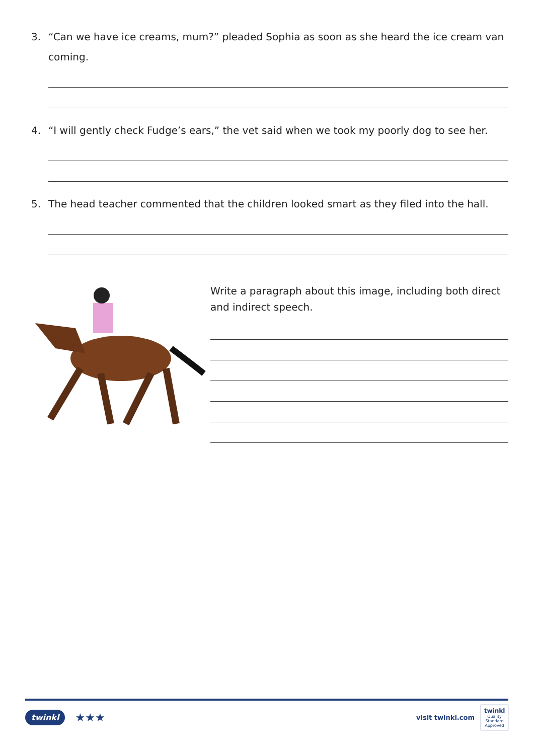3.
“Can we have ice creams, mum?” pleaded Sophia as soon as she heard the ice cream van coming.
4.
“I will gently check Fudge’s ears,” the vet said when we took my poorly dog to see her.
5.
The head teacher commented that the children looked smart as they filed into the hall.
Write a paragraph about this image, including both direct and indirect speech.
twinkl ★★★
visit twinkl.com twinkl
Quality Standard Approved